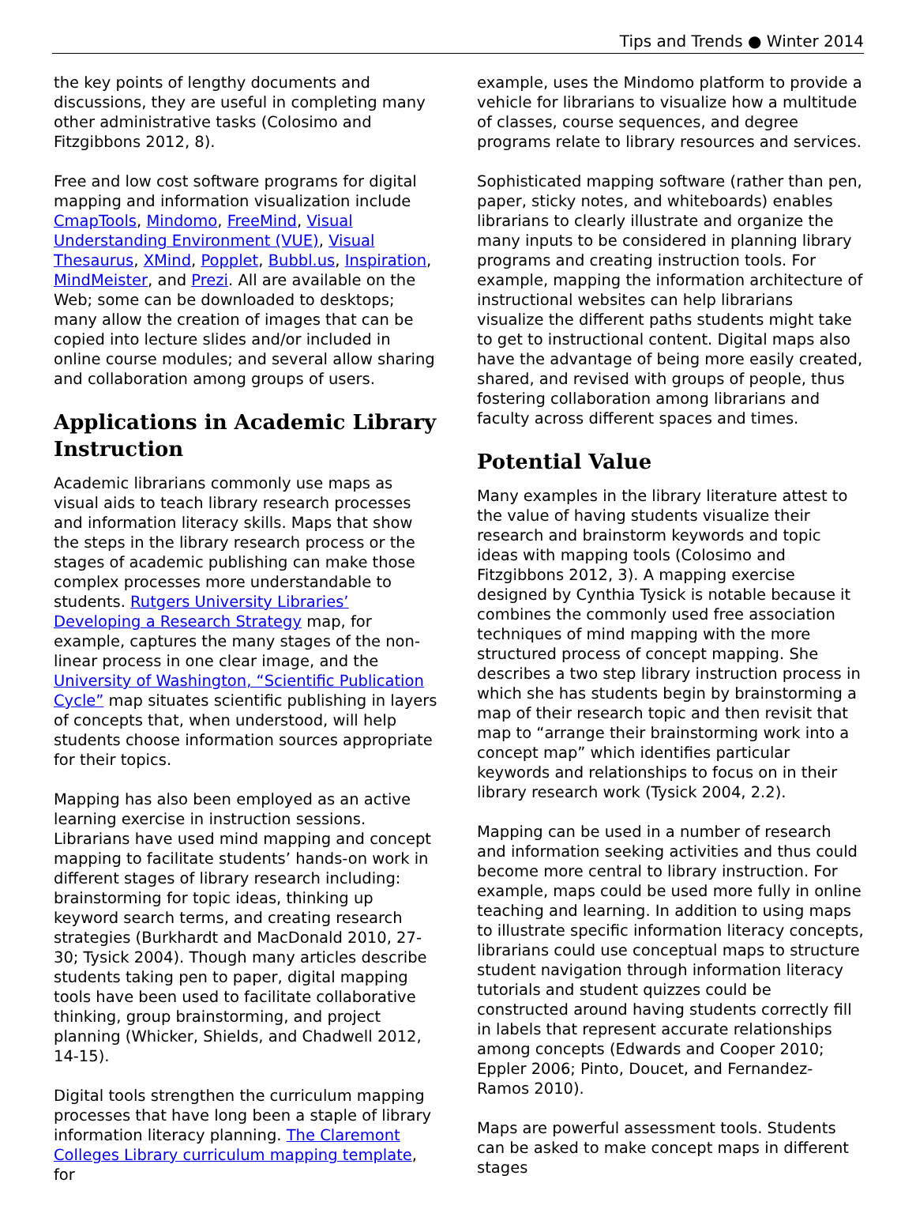Tips and Trends ● Winter 2014
the key points of lengthy documents and discussions, they are useful in completing many other administrative tasks (Colosimo and Fitzgibbons 2012, 8).
Free and low cost software programs for digital mapping and information visualization include CmapTools, Mindomo, FreeMind, Visual Understanding Environment (VUE), Visual Thesaurus, XMind, Popplet, Bubbl.us, Inspiration, MindMeister, and Prezi. All are available on the Web; some can be downloaded to desktops; many allow the creation of images that can be copied into lecture slides and/or included in online course modules; and several allow sharing and collaboration among groups of users.
Applications in Academic Library Instruction
Academic librarians commonly use maps as visual aids to teach library research processes and information literacy skills. Maps that show the steps in the library research process or the stages of academic publishing can make those complex processes more understandable to students. Rutgers University Libraries’ Developing a Research Strategy map, for example, captures the many stages of the non-linear process in one clear image, and the University of Washington, “Scientific Publication Cycle” map situates scientific publishing in layers of concepts that, when understood, will help students choose information sources appropriate for their topics.
Mapping has also been employed as an active learning exercise in instruction sessions. Librarians have used mind mapping and concept mapping to facilitate students’ hands-on work in different stages of library research including: brainstorming for topic ideas, thinking up keyword search terms, and creating research strategies (Burkhardt and MacDonald 2010, 27-30; Tysick 2004). Though many articles describe students taking pen to paper, digital mapping tools have been used to facilitate collaborative thinking, group brainstorming, and project planning (Whicker, Shields, and Chadwell 2012, 14-15).
Digital tools strengthen the curriculum mapping processes that have long been a staple of library information literacy planning. The Claremont Colleges Library curriculum mapping template, for
example, uses the Mindomo platform to provide a vehicle for librarians to visualize how a multitude of classes, course sequences, and degree programs relate to library resources and services.
Sophisticated mapping software (rather than pen, paper, sticky notes, and whiteboards) enables librarians to clearly illustrate and organize the many inputs to be considered in planning library programs and creating instruction tools. For example, mapping the information architecture of instructional websites can help librarians visualize the different paths students might take to get to instructional content. Digital maps also have the advantage of being more easily created, shared, and revised with groups of people, thus fostering collaboration among librarians and faculty across different spaces and times.
Potential Value
Many examples in the library literature attest to the value of having students visualize their research and brainstorm keywords and topic ideas with mapping tools (Colosimo and Fitzgibbons 2012, 3). A mapping exercise designed by Cynthia Tysick is notable because it combines the commonly used free association techniques of mind mapping with the more structured process of concept mapping. She describes a two step library instruction process in which she has students begin by brainstorming a map of their research topic and then revisit that map to “arrange their brainstorming work into a concept map” which identifies particular keywords and relationships to focus on in their library research work (Tysick 2004, 2.2).
Mapping can be used in a number of research and information seeking activities and thus could become more central to library instruction. For example, maps could be used more fully in online teaching and learning. In addition to using maps to illustrate specific information literacy concepts, librarians could use conceptual maps to structure student navigation through information literacy tutorials and student quizzes could be constructed around having students correctly fill in labels that represent accurate relationships among concepts (Edwards and Cooper 2010; Eppler 2006; Pinto, Doucet, and Fernandez-Ramos 2010).
Maps are powerful assessment tools. Students can be asked to make concept maps in different stages